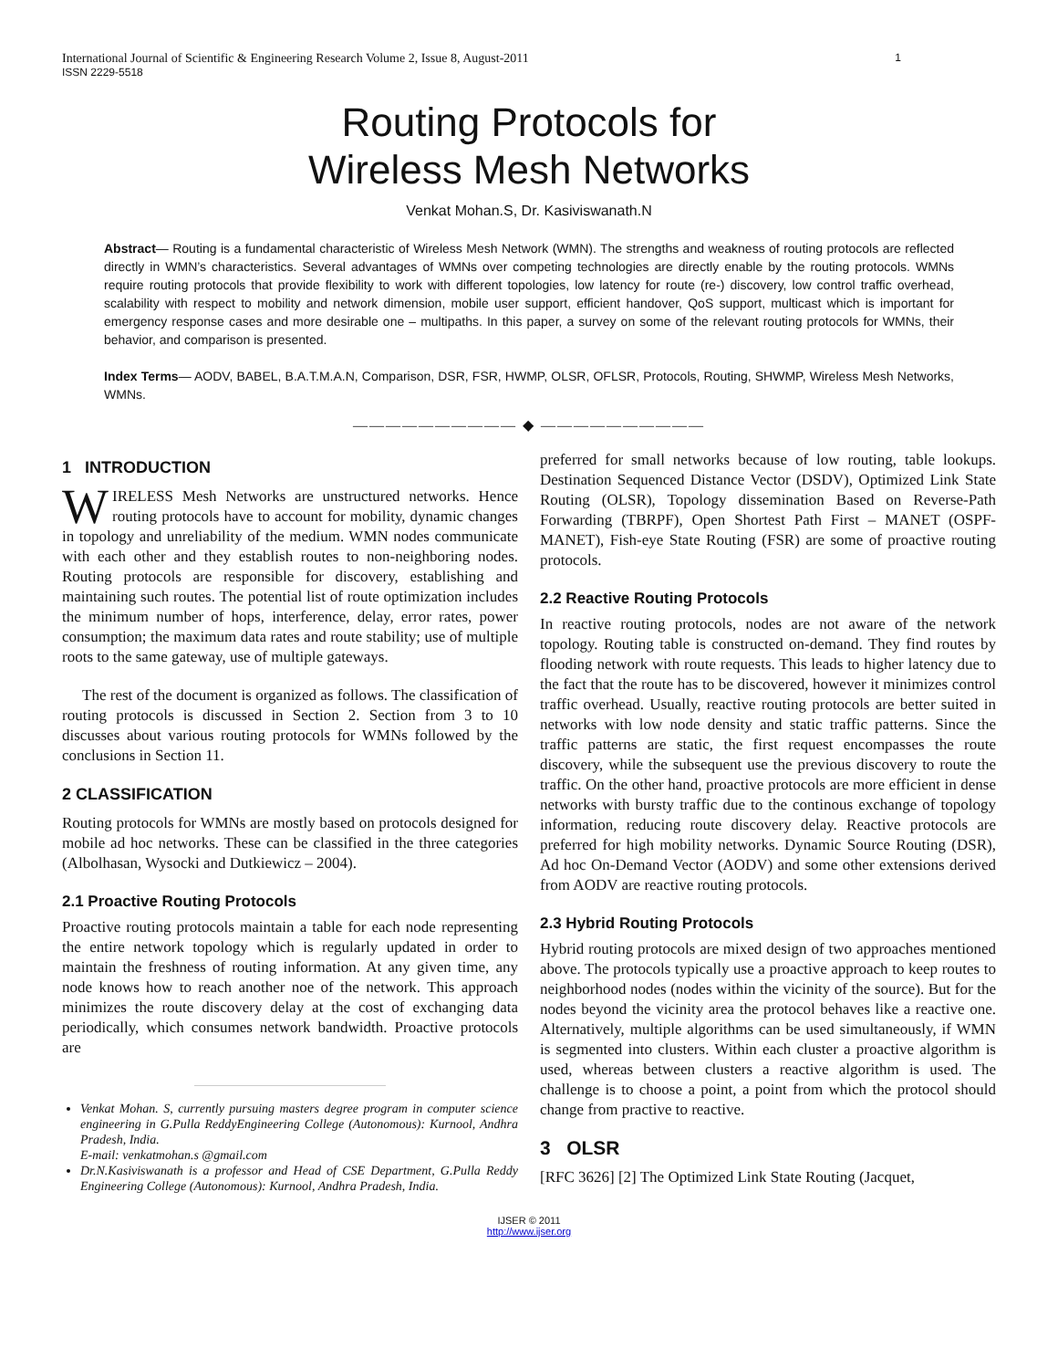International Journal of Scientific & Engineering Research Volume 2, Issue 8, August-2011 1
ISSN 2229-5518
Routing Protocols for
Wireless Mesh Networks
Venkat Mohan.S, Dr. Kasiviswanath.N
Abstract— Routing is a fundamental characteristic of Wireless Mesh Network (WMN). The strengths and weakness of routing protocols are reflected directly in WMN’s characteristics. Several advantages of WMNs over competing technologies are directly enable by the routing protocols. WMNs require routing protocols that provide flexibility to work with different topologies, low latency for route (re-) discovery, low control traffic overhead, scalability with respect to mobility and network dimension, mobile user support, efficient handover, QoS support, multicast which is important for emergency response cases and more desirable one – multipaths. In this paper, a survey on some of the relevant routing protocols for WMNs, their behavior, and comparison is presented.
Index Terms— AODV, BABEL, B.A.T.M.A.N, Comparison, DSR, FSR, HWMP, OLSR, OFLSR, Protocols, Routing, SHWMP, Wireless Mesh Networks, WMNs.
—————————— ◆ ——————————
1 INTRODUCTION
WIRELESS Mesh Networks are unstructured networks. Hence routing protocols have to account for mobility, dynamic changes in topology and unreliability of the medium. WMN nodes communicate with each other and they establish routes to non-neighboring nodes. Routing protocols are responsible for discovery, establishing and maintaining such routes. The potential list of route optimization includes the minimum number of hops, interference, delay, error rates, power consumption; the maximum data rates and route stability; use of multiple roots to the same gateway, use of multiple gateways.
The rest of the document is organized as follows. The classification of routing protocols is discussed in Section 2. Section from 3 to 10 discusses about various routing protocols for WMNs followed by the conclusions in Section 11.
2 CLASSIFICATION
Routing protocols for WMNs are mostly based on protocols designed for mobile ad hoc networks. These can be classified in the three categories (Albolhasan, Wysocki and Dutkiewicz – 2004).
2.1 Proactive Routing Protocols
Proactive routing protocols maintain a table for each node representing the entire network topology which is regularly updated in order to maintain the freshness of routing information. At any given time, any node knows how to reach another noe of the network. This approach minimizes the route discovery delay at the cost of exchanging data periodically, which consumes network bandwidth. Proactive protocols are
Venkat Mohan. S, currently pursuing masters degree program in computer science engineering in G.Pulla ReddyEngineering College (Autonomous): Kurnool, Andhra Pradesh, India.
E-mail: venkatmohan.s @gmail.com
Dr.N.Kasiviswanath is a professor and Head of CSE Department, G.Pulla Reddy Engineering College (Autonomous): Kurnool, Andhra Pradesh, India.
preferred for small networks because of low routing, table lookups. Destination Sequenced Distance Vector (DSDV), Optimized Link State Routing (OLSR), Topology dissemination Based on Reverse-Path Forwarding (TBRPF), Open Shortest Path First – MANET (OSPF-MANET), Fish-eye State Routing (FSR) are some of proactive routing protocols.
2.2 Reactive Routing Protocols
In reactive routing protocols, nodes are not aware of the network topology. Routing table is constructed on-demand. They find routes by flooding network with route requests. This leads to higher latency due to the fact that the route has to be discovered, however it minimizes control traffic overhead. Usually, reactive routing protocols are better suited in networks with low node density and static traffic patterns. Since the traffic patterns are static, the first request encompasses the route discovery, while the subsequent use the previous discovery to route the traffic. On the other hand, proactive protocols are more efficient in dense networks with bursty traffic due to the continous exchange of topology information, reducing route discovery delay. Reactive protocols are preferred for high mobility networks. Dynamic Source Routing (DSR), Ad hoc On-Demand Vector (AODV) and some other extensions derived from AODV are reactive routing protocols.
2.3 Hybrid Routing Protocols
Hybrid routing protocols are mixed design of two approaches mentioned above. The protocols typically use a proactive approach to keep routes to neighborhood nodes (nodes within the vicinity of the source). But for the nodes beyond the vicinity area the protocol behaves like a reactive one. Alternatively, multiple algorithms can be used simultaneously, if WMN is segmented into clusters. Within each cluster a proactive algorithm is used, whereas between clusters a reactive algorithm is used. The challenge is to choose a point, a point from which the protocol should change from practive to reactive.
3 OLSR
[RFC 3626] [2] The Optimized Link State Routing (Jacquet,
IJSER © 2011
http://www.ijser.org